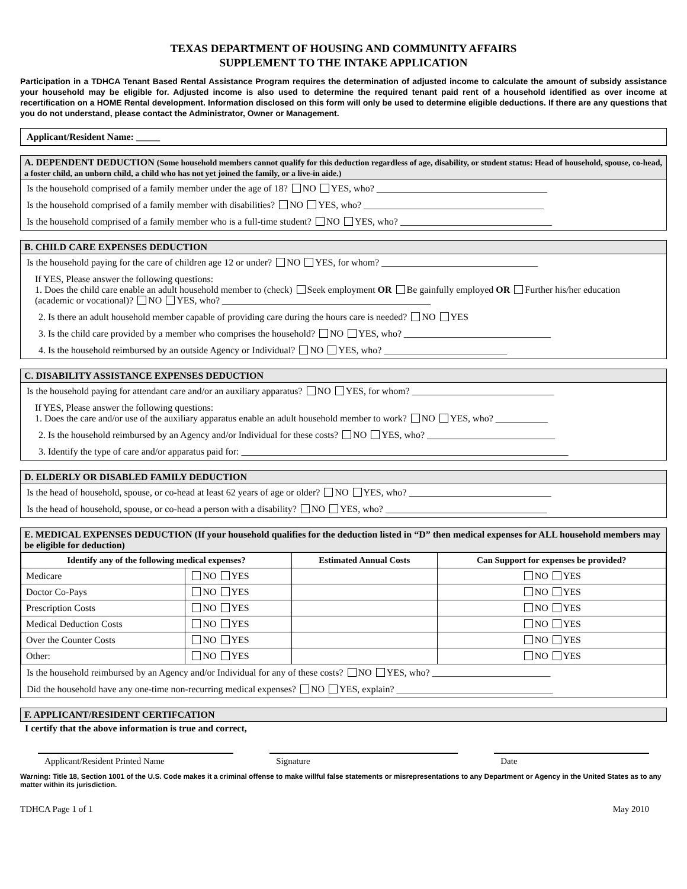TEXAS DEPARTMENT OF HOUSING AND COMMUNITY AFFAIRS
SUPPLEMENT TO THE INTAKE APPLICATION
Participation in a TDHCA Tenant Based Rental Assistance Program requires the determination of adjusted income to calculate the amount of subsidy assistance your household may be eligible for. Adjusted income is also used to determine the required tenant paid rent of a household identified as over income at recertification on a HOME Rental development. Information disclosed on this form will only be used to determine eligible deductions. If there are any questions that you do not understand, please contact the Administrator, Owner or Management.
Applicant/Resident Name: _____
A. DEPENDENT DEDUCTION (Some household members cannot qualify for this deduction regardless of age, disability, or student status: Head of household, spouse, co-head, a foster child, an unborn child, a child who has not yet joined the family, or a live-in aide.)
Is the household comprised of a family member under the age of 18? NO YES, who? ____________________________________
Is the household comprised of a family member with disabilities? NO YES, who? ______________________________________
Is the household comprised of a family member who is a full-time student? NO YES, who? ________________________________
B. CHILD CARE EXPENSES DEDUCTION
Is the household paying for the care of children age 12 or under? NO YES, for whom? _________________________________
If YES, Please answer the following questions:
1. Does the child care enable an adult household member to (check) Seek employment OR Be gainfully employed OR Further his/her education (academic or vocational)? NO YES, who? ____________________________________________
2. Is there an adult household member capable of providing care during the hours care is needed? NO YES
3. Is the child care provided by a member who comprises the household? NO YES, who? _______________________________
4. Is the household reimbursed by an outside Agency or Individual? NO YES, who? __________________________
C. DISABILITY ASSISTANCE EXPENSES DEDUCTION
Is the household paying for attendant care and/or an auxiliary apparatus? NO YES, for whom? ______________________________
If YES, Please answer the following questions:
1. Does the care and/or use of the auxiliary apparatus enable an adult household member to work? NO YES, who? ___________
2. Is the household reimbursed by an Agency and/or Individual for these costs? NO YES, who? ___________________________
3. Identify the type of care and/or apparatus paid for: _____________________________________________________________________
D. ELDERLY OR DISABLED FAMILY DEDUCTION
Is the head of household, spouse, or co-head at least 62 years of age or older? NO YES, who? ______________________________
Is the head of household, spouse, or co-head a person with a disability? NO YES, who? __________________________________
E. MEDICAL EXPENSES DEDUCTION (If your household qualifies for the deduction listed in “D” then medical expenses for ALL household members may be eligible for deduction)
| Identify any of the following medical expenses? | | Estimated Annual Costs | Can Support for expenses be provided? |
| --- | --- | --- | --- |
| Medicare | NO YES | | NO YES |
| Doctor Co-Pays | NO YES | | NO YES |
| Prescription Costs | NO YES | | NO YES |
| Medical Deduction Costs | NO YES | | NO YES |
| Over the Counter Costs | NO YES | | NO YES |
| Other: | NO YES | | NO YES |
Is the household reimbursed by an Agency and/or Individual for any of these costs? NO YES, who? _________________________
Did the household have any one-time non-recurring medical expenses? NO YES, explain? _________________________________
F. APPLICANT/RESIDENT CERTIFCATION
I certify that the above information is true and correct,
Applicant/Resident Printed Name Signature Date
Warning: Title 18, Section 1001 of the U.S. Code makes it a criminal offense to make willful false statements or misrepresentations to any Department or Agency in the United States as to any matter within its jurisdiction.
TDHCA Page 1 of 1 May 2010